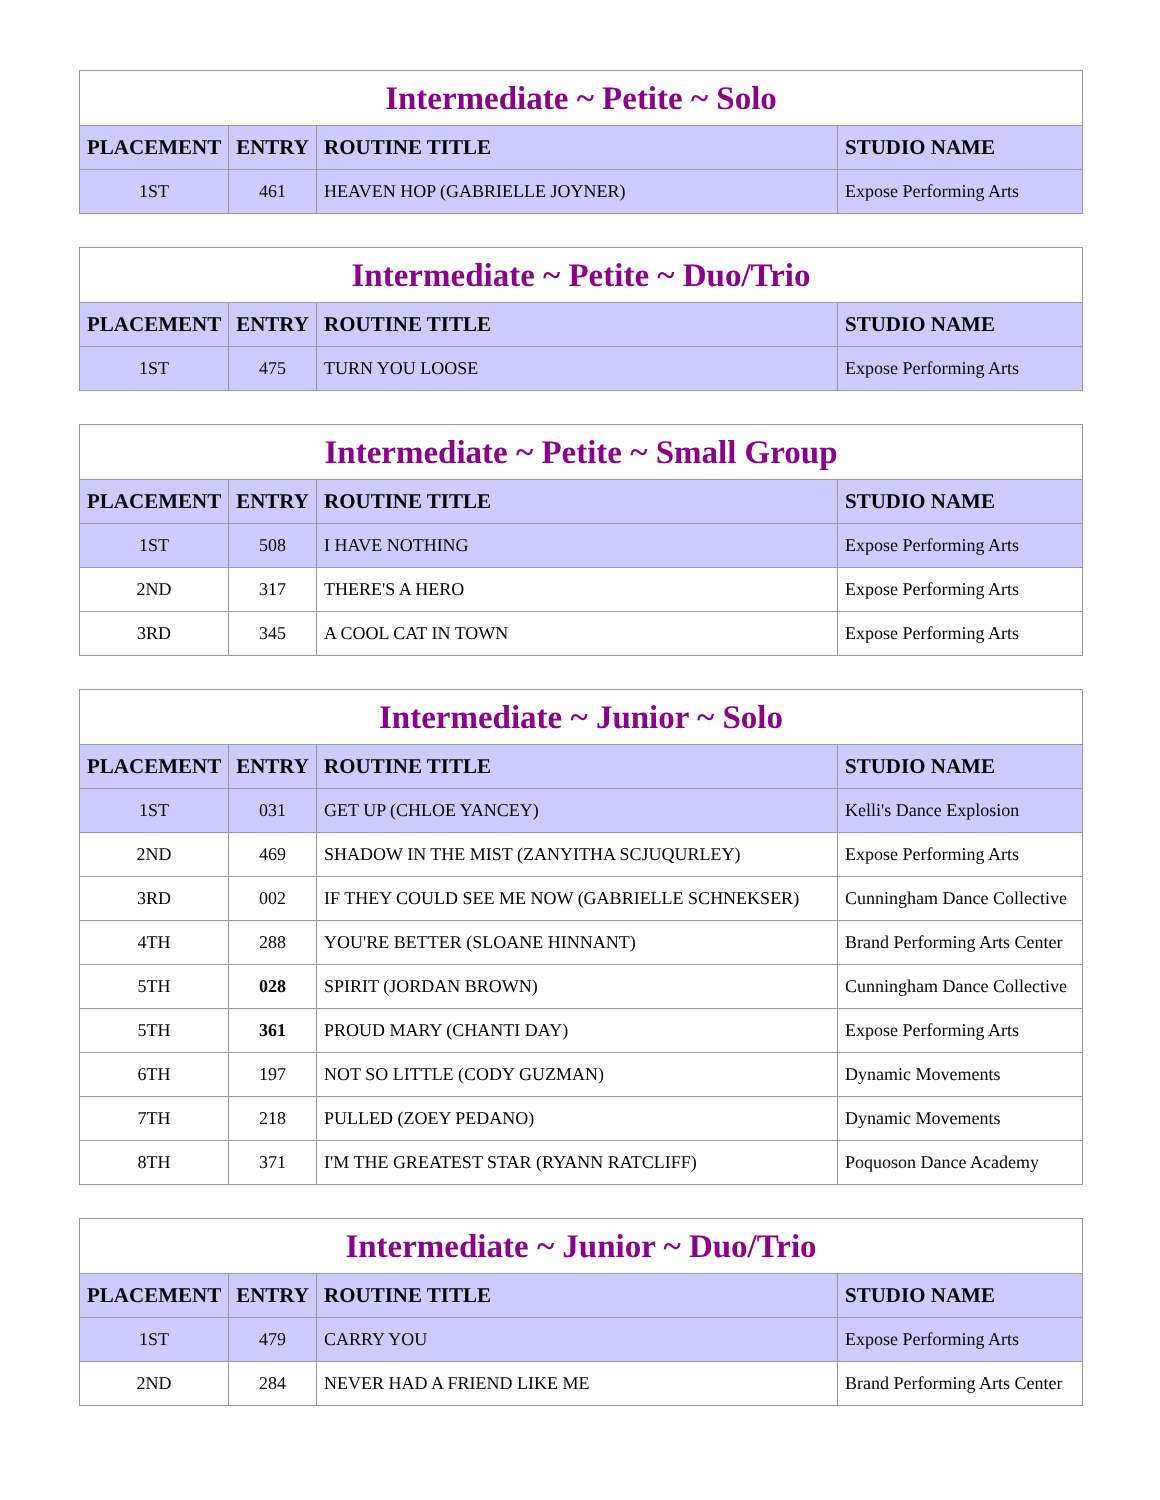| Intermediate ~ Petite ~ Solo | | | |
| --- | --- | --- | --- |
| PLACEMENT | ENTRY | ROUTINE TITLE | STUDIO NAME |
| 1ST | 461 | HEAVEN HOP (GABRIELLE JOYNER) | Expose Performing Arts |
| Intermediate ~ Petite ~ Duo/Trio | | | |
| --- | --- | --- | --- |
| PLACEMENT | ENTRY | ROUTINE TITLE | STUDIO NAME |
| 1ST | 475 | TURN YOU LOOSE | Expose Performing Arts |
| Intermediate ~ Petite ~ Small Group | | | |
| --- | --- | --- | --- |
| PLACEMENT | ENTRY | ROUTINE TITLE | STUDIO NAME |
| 1ST | 508 | I HAVE NOTHING | Expose Performing Arts |
| 2ND | 317 | THERE'S A HERO | Expose Performing Arts |
| 3RD | 345 | A COOL CAT IN TOWN | Expose Performing Arts |
| Intermediate ~ Junior ~ Solo | | | |
| --- | --- | --- | --- |
| PLACEMENT | ENTRY | ROUTINE TITLE | STUDIO NAME |
| 1ST | 031 | GET UP (CHLOE YANCEY) | Kelli's Dance Explosion |
| 2ND | 469 | SHADOW IN THE MIST (ZANYITHA SCJUQURLEY) | Expose Performing Arts |
| 3RD | 002 | IF THEY COULD SEE ME NOW (GABRIELLE SCHNEKSER) | Cunningham Dance Collective |
| 4TH | 288 | YOU'RE BETTER (SLOANE HINNANT) | Brand Performing Arts Center |
| 5TH | 028 | SPIRIT (JORDAN BROWN) | Cunningham Dance Collective |
| 5TH | 361 | PROUD MARY (CHANTI DAY) | Expose Performing Arts |
| 6TH | 197 | NOT SO LITTLE (CODY GUZMAN) | Dynamic Movements |
| 7TH | 218 | PULLED (ZOEY PEDANO) | Dynamic Movements |
| 8TH | 371 | I'M THE GREATEST STAR (RYANN RATCLIFF) | Poquoson Dance Academy |
| Intermediate ~ Junior ~ Duo/Trio | | | |
| --- | --- | --- | --- |
| PLACEMENT | ENTRY | ROUTINE TITLE | STUDIO NAME |
| 1ST | 479 | CARRY YOU | Expose Performing Arts |
| 2ND | 284 | NEVER HAD A FRIEND LIKE ME | Brand Performing Arts Center |